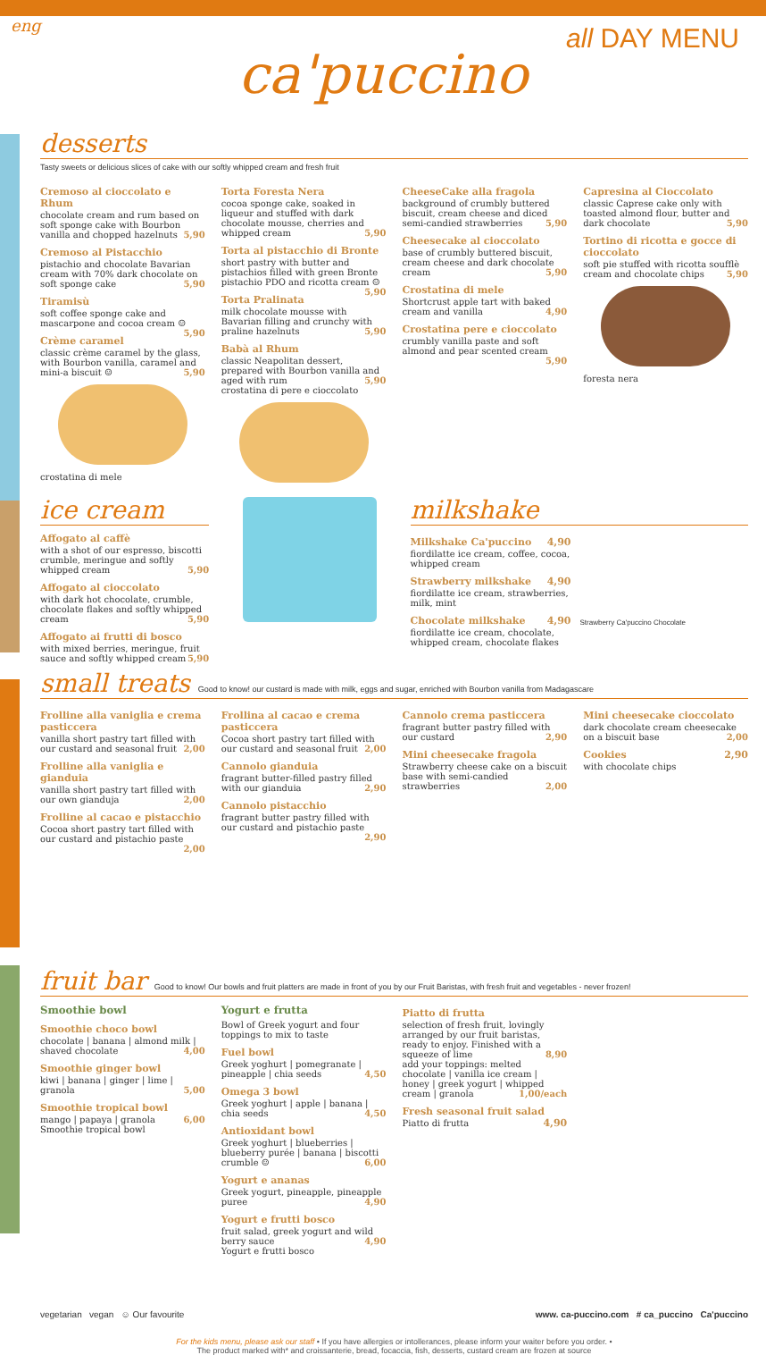eng all DAY MENU
ca'puccino
desserts
Tasty sweets or delicious slices of cake with our softly whipped cream and fresh fruit
Cremoso al cioccolato e Rhum
chocolate cream and rum based on soft sponge cake with Bourbon vanilla and chopped hazelnuts 5,90
Cremoso al Pistacchio
pistachio and chocolate Bavarian cream with 70% dark chocolate on soft sponge cake 5,90
Tiramisù
soft coffee sponge cake and mascarpone and cocoa cream ☺ 5,90
Crème caramel
classic crème caramel by the glass, with Bourbon vanilla, caramel and mini-a biscuit ☺ 5,90
crostatina di mele
Torta Foresta Nera
cocoa sponge cake, soaked in liqueur and stuffed with dark chocolate mousse, cherries and whipped cream 5,90
Torta al pistacchio di Bronte
short pastry with butter and pistachios filled with green Bronte pistachio PDO and ricotta cream ☺ 5,90
Torta Pralinata
milk chocolate mousse with Bavarian filling and crunchy with praline hazelnuts 5,90
Babà al Rhum
classic Neapolitan dessert, prepared with Bourbon vanilla and aged with rum 5,90
crostatina di pere e cioccolato
CheeseCake alla fragola
background of crumbly buttered biscuit, cream cheese and diced semi-candied strawberries 5,90
Cheesecake al cioccolato
base of crumbly buttered biscuit, cream cheese and dark chocolate cream 5,90
Crostatina di mele
Shortcrust apple tart with baked cream and vanilla 4,90
Crostatina pere e cioccolato
crumbly vanilla paste and soft almond and pear scented cream 5,90
Capresina al Cioccolato
classic Caprese cake only with toasted almond flour, butter and dark chocolate 5,90
Tortino di ricotta e gocce di cioccolato
soft pie stuffed with ricotta soufflè cream and chocolate chips 5,90
foresta nera
ice cream
Affogato al caffè
with a shot of our espresso, biscotti crumble, meringue and softly whipped cream 5,90
Affogato al cioccolato
with dark hot chocolate, crumble, chocolate flakes and softly whipped cream 5,90
Affogato ai frutti di bosco
with mixed berries, meringue, fruit sauce and softly whipped cream 5,90
milkshake
Milkshake Ca'puccino 4,90
fiordilatte ice cream, coffee, cocoa, whipped cream
Strawberry milkshake 4,90
fiordilatte ice cream, strawberries, milk, mint
Chocolate milkshake 4,90
fiordilatte ice cream, chocolate, whipped cream, chocolate flakes
Strawberry Ca'puccino Chocolate
small treats Good to know! our custard is made with milk, eggs and sugar, enriched with Bourbon vanilla from Madagascare
Frolline alla vaniglia e crema pasticcera
vanilla short pastry tart filled with our custard and seasonal fruit 2,00
Frolline alla vaniglia e gianduia
vanilla short pastry tart filled with our own gianduja 2,00
Frolline al cacao e pistacchio
Cocoa short pastry tart filled with our custard and pistachio paste 2,00
Frollina al cacao e crema pasticcera
Cocoa short pastry tart filled with our custard and seasonal fruit 2,00
Cannolo gianduia
fragrant butter-filled pastry filled with our gianduia 2,90
Cannolo pistacchio
fragrant butter pastry filled with our custard and pistachio paste 2,90
Cannolo crema pasticcera
fragrant butter pastry filled with our custard 2,90
Mini cheesecake fragola
Strawberry cheese cake on a biscuit base with semi-candied strawberries 2,00
Mini cheesecake cioccolato
dark chocolate cream cheesecake on a biscuit base 2,00
Cookies 2,90
with chocolate chips
fruit bar Good to know! Our bowls and fruit platters are made in front of you by our Fruit Baristas, with fresh fruit and vegetables - never frozen!
Smoothie bowl
Smoothie choco bowl
chocolate | banana | almond milk | shaved chocolate 4,00
Smoothie ginger bowl
kiwi | banana | ginger | lime | granola 5,00
Smoothie tropical bowl
mango | papaya | granola 6,00
Smoothie tropical bowl
Yogurt e frutta
Bowl of Greek yogurt and four toppings to mix to taste
Fuel bowl
Greek yoghurt | pomegranate | pineapple | chia seeds 4,50
Omega 3 bowl
Greek yoghurt | apple | banana | chia seeds 4,50
Antioxidant bowl
Greek yoghurt | blueberries | blueberry purée | banana | biscotti crumble ☺ 6,00
Yogurt e ananas
Greek yogurt, pineapple, pineapple puree 4,90
Yogurt e frutti bosco
fruit salad, greek yogurt and wild berry sauce 4,90
Yogurt e frutti bosco
Piatto di frutta
selection of fresh fruit, lovingly arranged by our fruit baristas, ready to enjoy. Finished with a squeeze of lime 8,90
add your toppings: melted chocolate | vanilla ice cream | honey | greek yogurt | whipped cream | granola 1,00/each
Fresh seasonal fruit salad 4,90
Piatto di frutta
vegetarian vegan ☺ Our favourite www. ca-puccino.com # ca_puccino Ca'puccino
For the kids menu, please ask our staff • If you have allergies or intollerances, please inform your waiter before you order. •
The product marked with* and croissanterie, bread, focaccia, fish, desserts, custard cream are frozen at source